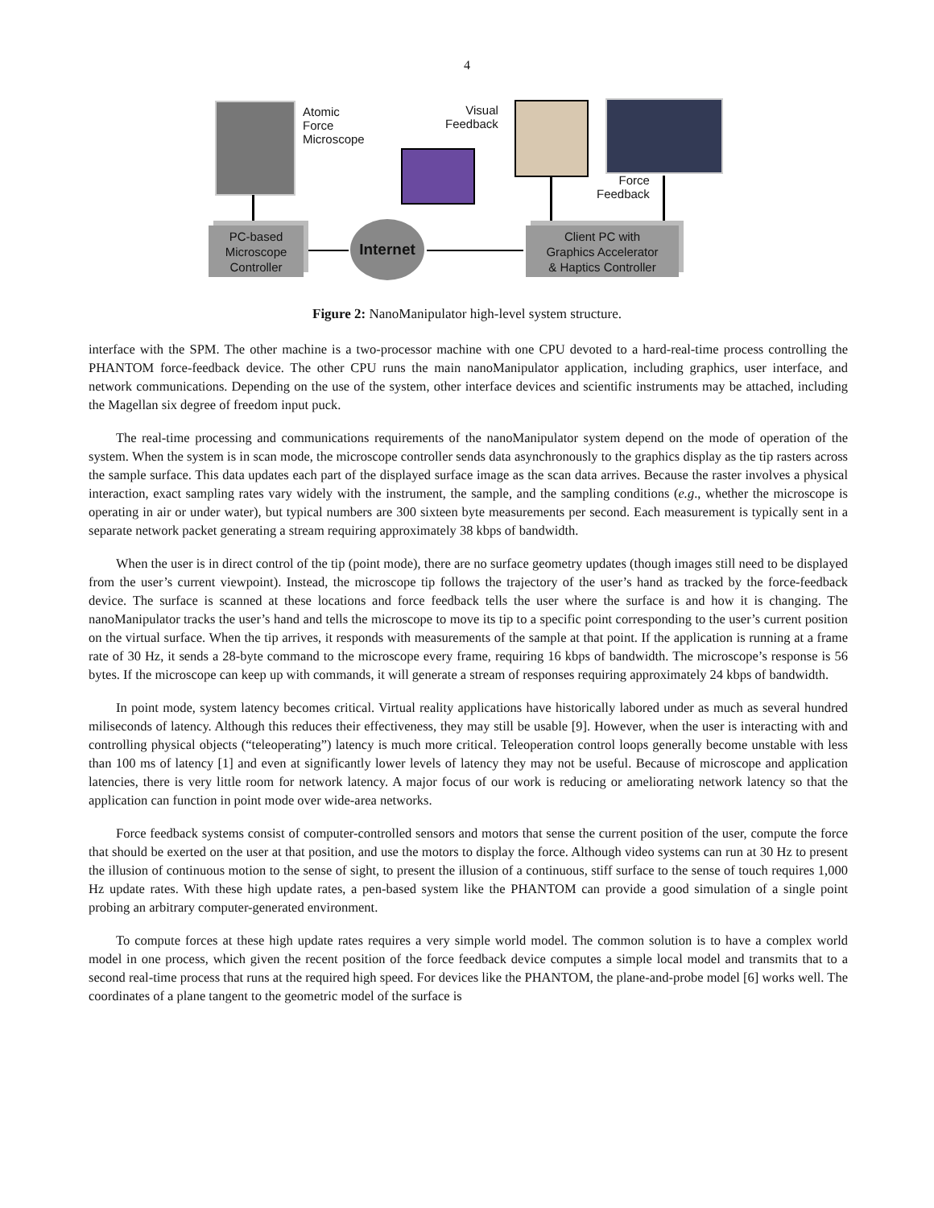4
Atomic
Force
Microscope
Visual
Feedback
Force
Feedback
PC-based
Microscope
Controller
Internet
Client PC with
Graphics Accelerator
& Haptics Controller
Figure 2: NanoManipulator high-level system structure.
interface with the SPM. The other machine is a two-processor machine with one CPU devoted to a hard-real-time process controlling the PHANTOM force-feedback device. The other CPU runs the main nanoManipulator application, including graphics, user interface, and network communications. Depending on the use of the system, other interface devices and scientific instruments may be attached, including the Magellan six degree of freedom input puck.
The real-time processing and communications requirements of the nanoManipulator system depend on the mode of operation of the system. When the system is in scan mode, the microscope controller sends data asynchronously to the graphics display as the tip rasters across the sample surface. This data updates each part of the displayed surface image as the scan data arrives. Because the raster involves a physical interaction, exact sampling rates vary widely with the instrument, the sample, and the sampling conditions (e.g., whether the microscope is operating in air or under water), but typical numbers are 300 sixteen byte measurements per second. Each measurement is typically sent in a separate network packet generating a stream requiring approximately 38 kbps of bandwidth.
When the user is in direct control of the tip (point mode), there are no surface geometry updates (though images still need to be displayed from the user’s current viewpoint). Instead, the microscope tip follows the trajectory of the user’s hand as tracked by the force-feedback device. The surface is scanned at these locations and force feedback tells the user where the surface is and how it is changing. The nanoManipulator tracks the user’s hand and tells the microscope to move its tip to a specific point corresponding to the user’s current position on the virtual surface. When the tip arrives, it responds with measurements of the sample at that point. If the application is running at a frame rate of 30 Hz, it sends a 28-byte command to the microscope every frame, requiring 16 kbps of bandwidth. The microscope’s response is 56 bytes. If the microscope can keep up with commands, it will generate a stream of responses requiring approximately 24 kbps of bandwidth.
In point mode, system latency becomes critical. Virtual reality applications have historically labored under as much as several hundred miliseconds of latency. Although this reduces their effectiveness, they may still be usable [9]. However, when the user is interacting with and controlling physical objects (“teleoperating”) latency is much more critical. Teleoperation control loops generally become unstable with less than 100 ms of latency [1] and even at significantly lower levels of latency they may not be useful. Because of microscope and application latencies, there is very little room for network latency. A major focus of our work is reducing or ameliorating network latency so that the application can function in point mode over wide-area networks.
Force feedback systems consist of computer-controlled sensors and motors that sense the current position of the user, compute the force that should be exerted on the user at that position, and use the motors to display the force. Although video systems can run at 30 Hz to present the illusion of continuous motion to the sense of sight, to present the illusion of a continuous, stiff surface to the sense of touch requires 1,000 Hz update rates. With these high update rates, a pen-based system like the PHANTOM can provide a good simulation of a single point probing an arbitrary computer-generated environment.
To compute forces at these high update rates requires a very simple world model. The common solution is to have a complex world model in one process, which given the recent position of the force feedback device computes a simple local model and transmits that to a second real-time process that runs at the required high speed. For devices like the PHANTOM, the plane-and-probe model [6] works well. The coordinates of a plane tangent to the geometric model of the surface is